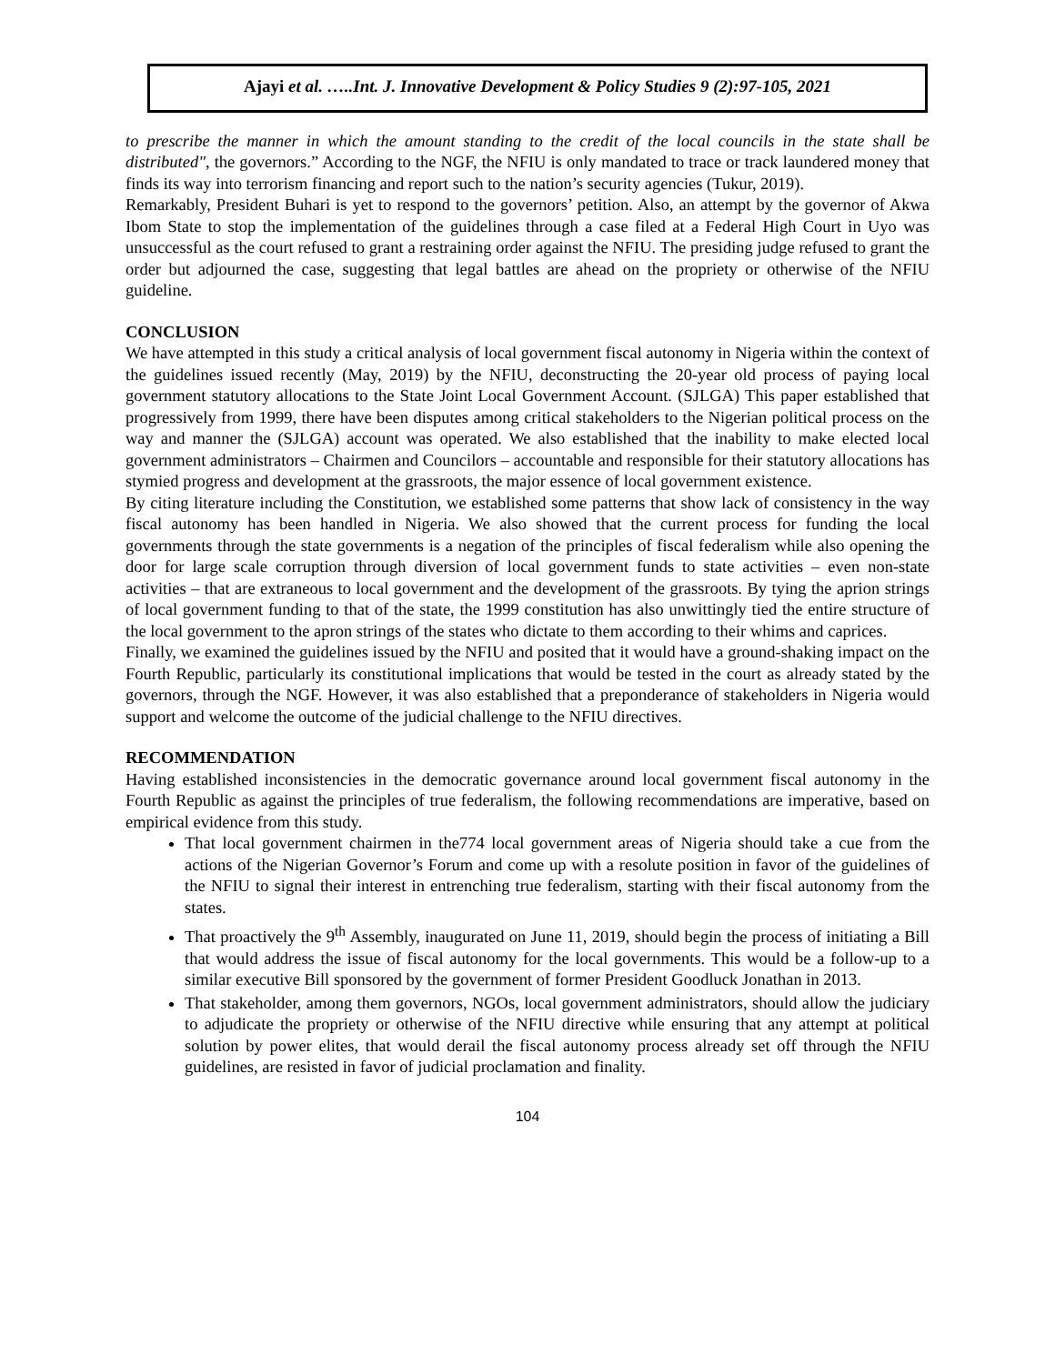Ajayi et al. …..Int. J. Innovative Development & Policy Studies 9 (2):97-105, 2021
to prescribe the manner in which the amount standing to the credit of the local councils in the state shall be distributed", the governors.” According to the NGF, the NFIU is only mandated to trace or track laundered money that finds its way into terrorism financing and report such to the nation’s security agencies (Tukur, 2019).
Remarkably, President Buhari is yet to respond to the governors’ petition. Also, an attempt by the governor of Akwa Ibom State to stop the implementation of the guidelines through a case filed at a Federal High Court in Uyo was unsuccessful as the court refused to grant a restraining order against the NFIU. The presiding judge refused to grant the order but adjourned the case, suggesting that legal battles are ahead on the propriety or otherwise of the NFIU guideline.
CONCLUSION
We have attempted in this study a critical analysis of local government fiscal autonomy in Nigeria within the context of the guidelines issued recently (May, 2019) by the NFIU, deconstructing the 20-year old process of paying local government statutory allocations to the State Joint Local Government Account. (SJLGA) This paper established that progressively from 1999, there have been disputes among critical stakeholders to the Nigerian political process on the way and manner the (SJLGA) account was operated. We also established that the inability to make elected local government administrators – Chairmen and Councilors – accountable and responsible for their statutory allocations has stymied progress and development at the grassroots, the major essence of local government existence.
By citing literature including the Constitution, we established some patterns that show lack of consistency in the way fiscal autonomy has been handled in Nigeria. We also showed that the current process for funding the local governments through the state governments is a negation of the principles of fiscal federalism while also opening the door for large scale corruption through diversion of local government funds to state activities – even non-state activities – that are extraneous to local government and the development of the grassroots. By tying the aprion strings of local government funding to that of the state, the 1999 constitution has also unwittingly tied the entire structure of the local government to the apron strings of the states who dictate to them according to their whims and caprices.
Finally, we examined the guidelines issued by the NFIU and posited that it would have a ground-shaking impact on the Fourth Republic, particularly its constitutional implications that would be tested in the court as already stated by the governors, through the NGF. However, it was also established that a preponderance of stakeholders in Nigeria would support and welcome the outcome of the judicial challenge to the NFIU directives.
RECOMMENDATION
Having established inconsistencies in the democratic governance around local government fiscal autonomy in the Fourth Republic as against the principles of true federalism, the following recommendations are imperative, based on empirical evidence from this study.
That local government chairmen in the774 local government areas of Nigeria should take a cue from the actions of the Nigerian Governor’s Forum and come up with a resolute position in favor of the guidelines of the NFIU to signal their interest in entrenching true federalism, starting with their fiscal autonomy from the states.
That proactively the 9<sup>th</sup> Assembly, inaugurated on June 11, 2019, should begin the process of initiating a Bill that would address the issue of fiscal autonomy for the local governments. This would be a follow-up to a similar executive Bill sponsored by the government of former President Goodluck Jonathan in 2013.
That stakeholder, among them governors, NGOs, local government administrators, should allow the judiciary to adjudicate the propriety or otherwise of the NFIU directive while ensuring that any attempt at political solution by power elites, that would derail the fiscal autonomy process already set off through the NFIU guidelines, are resisted in favor of judicial proclamation and finality.
104